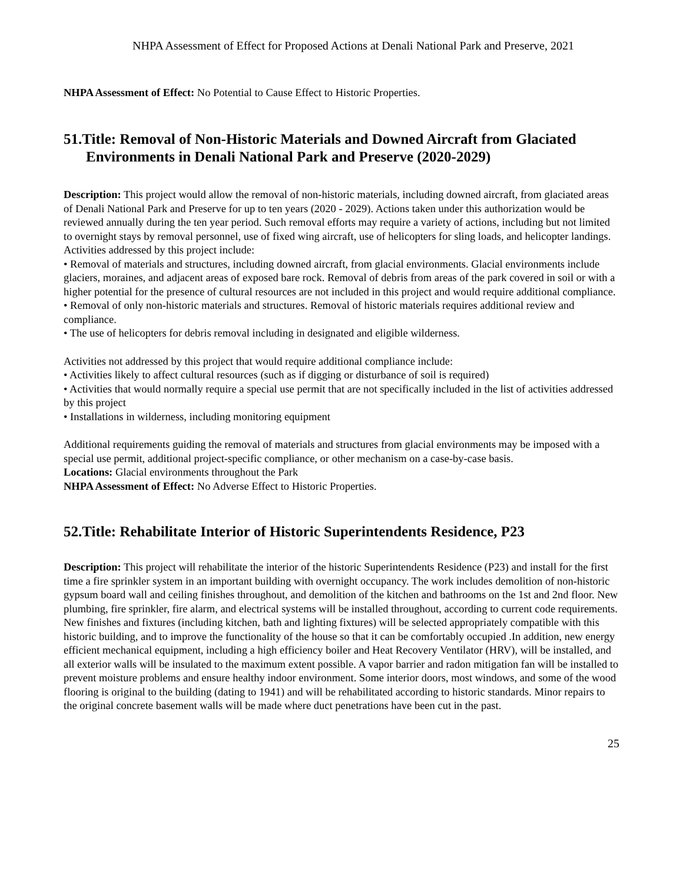NHPA Assessment of Effect for Proposed Actions at Denali National Park and Preserve, 2021
NHPA Assessment of Effect: No Potential to Cause Effect to Historic Properties.
51.Title: Removal of Non-Historic Materials and Downed Aircraft from Glaciated Environments in Denali National Park and Preserve (2020-2029)
Description: This project would allow the removal of non-historic materials, including downed aircraft, from glaciated areas of Denali National Park and Preserve for up to ten years (2020 - 2029). Actions taken under this authorization would be reviewed annually during the ten year period. Such removal efforts may require a variety of actions, including but not limited to overnight stays by removal personnel, use of fixed wing aircraft, use of helicopters for sling loads, and helicopter landings. Activities addressed by this project include:
• Removal of materials and structures, including downed aircraft, from glacial environments. Glacial environments include glaciers, moraines, and adjacent areas of exposed bare rock. Removal of debris from areas of the park covered in soil or with a higher potential for the presence of cultural resources are not included in this project and would require additional compliance.
• Removal of only non-historic materials and structures. Removal of historic materials requires additional review and compliance.
• The use of helicopters for debris removal including in designated and eligible wilderness.
Activities not addressed by this project that would require additional compliance include:
• Activities likely to affect cultural resources (such as if digging or disturbance of soil is required)
• Activities that would normally require a special use permit that are not specifically included in the list of activities addressed by this project
• Installations in wilderness, including monitoring equipment
Additional requirements guiding the removal of materials and structures from glacial environments may be imposed with a special use permit, additional project-specific compliance, or other mechanism on a case-by-case basis.
Locations: Glacial environments throughout the Park
NHPA Assessment of Effect: No Adverse Effect to Historic Properties.
52.Title: Rehabilitate Interior of Historic Superintendents Residence, P23
Description: This project will rehabilitate the interior of the historic Superintendents Residence (P23) and install for the first time a fire sprinkler system in an important building with overnight occupancy. The work includes demolition of non-historic gypsum board wall and ceiling finishes throughout, and demolition of the kitchen and bathrooms on the 1st and 2nd floor. New plumbing, fire sprinkler, fire alarm, and electrical systems will be installed throughout, according to current code requirements. New finishes and fixtures (including kitchen, bath and lighting fixtures) will be selected appropriately compatible with this historic building, and to improve the functionality of the house so that it can be comfortably occupied .In addition, new energy efficient mechanical equipment, including a high efficiency boiler and Heat Recovery Ventilator (HRV), will be installed, and all exterior walls will be insulated to the maximum extent possible. A vapor barrier and radon mitigation fan will be installed to prevent moisture problems and ensure healthy indoor environment. Some interior doors, most windows, and some of the wood flooring is original to the building (dating to 1941) and will be rehabilitated according to historic standards. Minor repairs to the original concrete basement walls will be made where duct penetrations have been cut in the past.
25